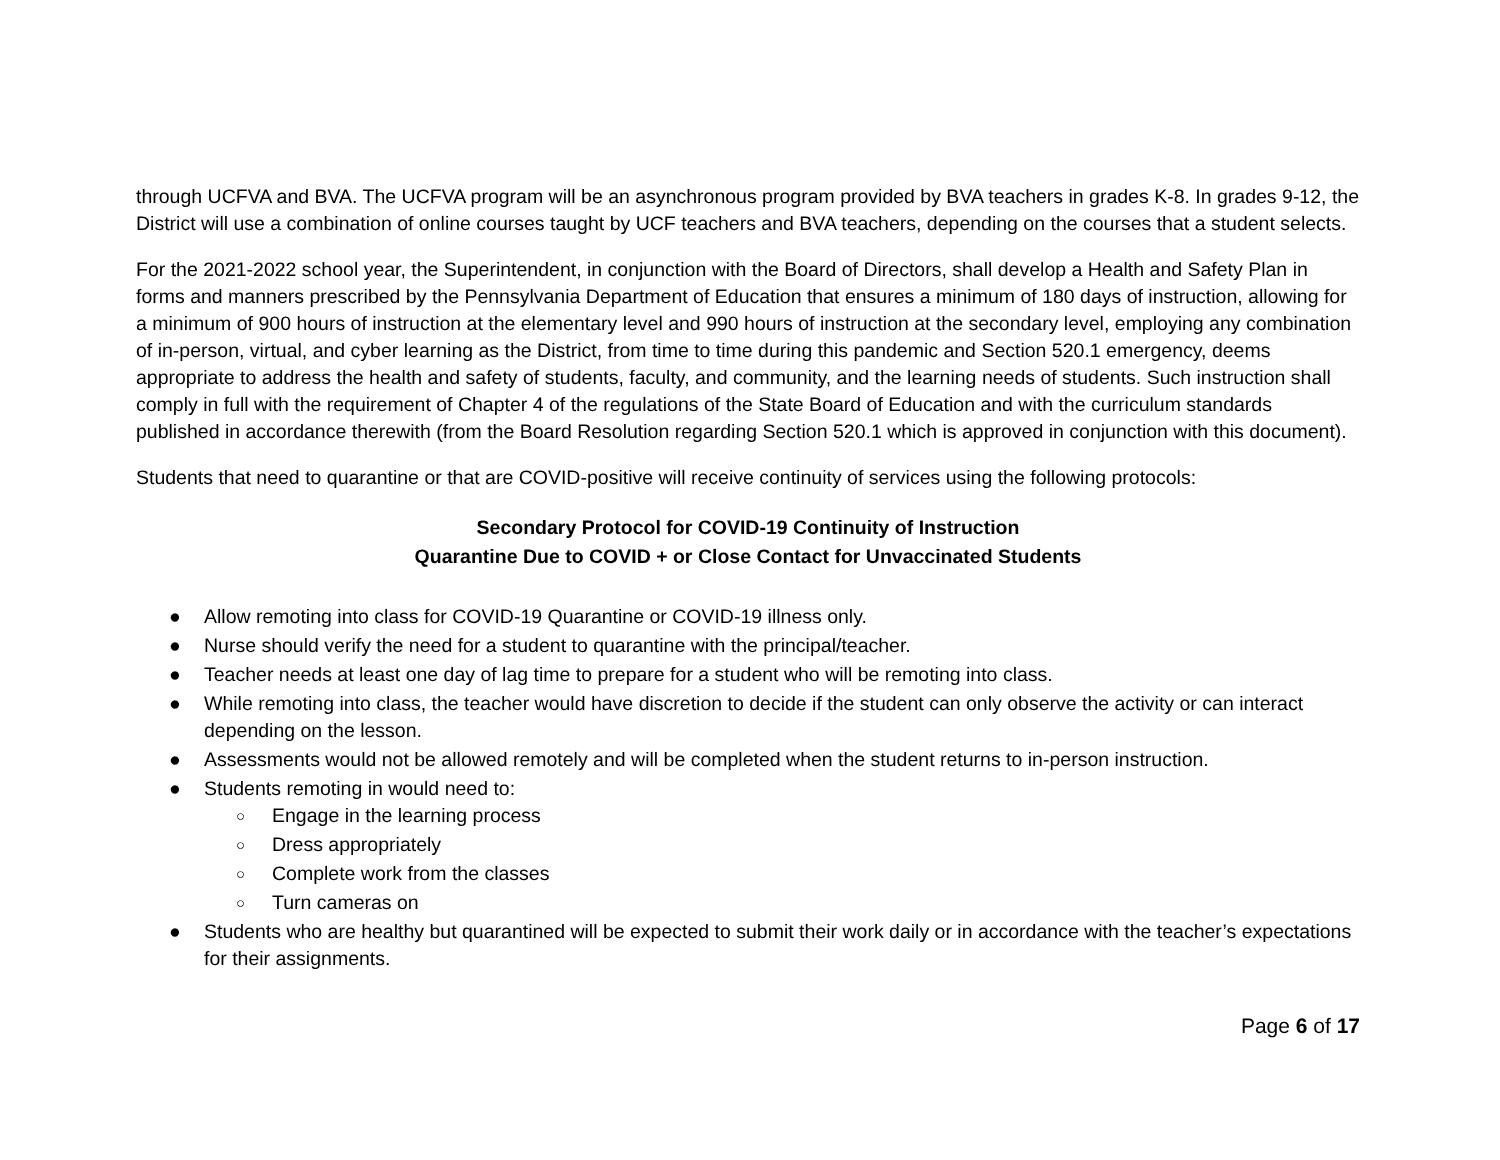through UCFVA and BVA. The UCFVA program will be an asynchronous program provided by BVA teachers in grades K-8. In grades 9-12, the District will use a combination of online courses taught by UCF teachers and BVA teachers, depending on the courses that a student selects.
For the 2021-2022 school year, the Superintendent, in conjunction with the Board of Directors, shall develop a Health and Safety Plan in forms and manners prescribed by the Pennsylvania Department of Education that ensures a minimum of 180 days of instruction, allowing for a minimum of 900 hours of instruction at the elementary level and 990 hours of instruction at the secondary level, employing any combination of in-person, virtual, and cyber learning as the District, from time to time during this pandemic and Section 520.1 emergency, deems appropriate to address the health and safety of students, faculty, and community, and the learning needs of students. Such instruction shall comply in full with the requirement of Chapter 4 of the regulations of the State Board of Education and with the curriculum standards published in accordance therewith (from the Board Resolution regarding Section 520.1 which is approved in conjunction with this document).
Students that need to quarantine or that are COVID-positive will receive continuity of services using the following protocols:
Secondary Protocol for COVID-19 Continuity of Instruction
Quarantine Due to COVID + or Close Contact for Unvaccinated Students
● Allow remoting into class for COVID-19 Quarantine or COVID-19 illness only.
● Nurse should verify the need for a student to quarantine with the principal/teacher.
● Teacher needs at least one day of lag time to prepare for a student who will be remoting into class.
● While remoting into class, the teacher would have discretion to decide if the student can only observe the activity or can interact depending on the lesson.
● Assessments would not be allowed remotely and will be completed when the student returns to in-person instruction.
● Students remoting in would need to:
○ Engage in the learning process
○ Dress appropriately
○ Complete work from the classes
○ Turn cameras on
● Students who are healthy but quarantined will be expected to submit their work daily or in accordance with the teacher’s expectations for their assignments.
Page 6 of 17